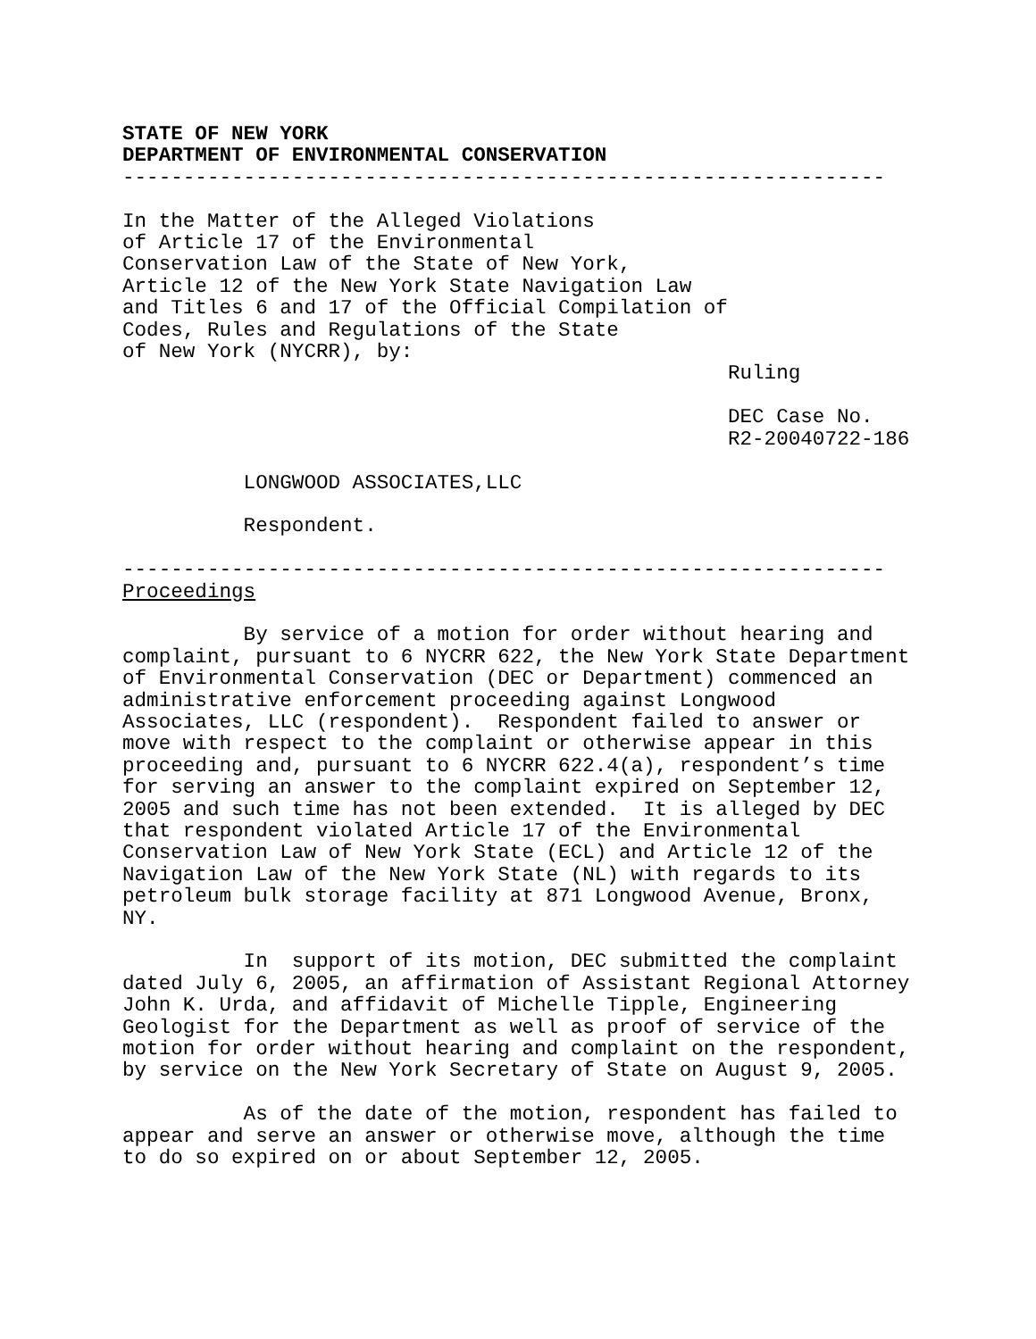STATE OF NEW YORK DEPARTMENT OF ENVIRONMENTAL CONSERVATION --------------------------------------------------------------- In the Matter of the Alleged Violations of Article 17 of the Environmental Conservation Law of the State of New York, Article 12 of the New York State Navigation Law and Titles 6 and 17 of the Official Compilation of Codes, Rules and Regulations of the State of New York (NYCRR), by: Ruling DEC Case No. R2-20040722-186 LONGWOOD ASSOCIATES,LLC Respondent. --------------------------------------------------------------- Proceedings By service of a motion for order without hearing and complaint, pursuant to 6 NYCRR 622, the New York State Department of Environmental Conservation (DEC or Department) commenced an administrative enforcement proceeding against Longwood Associates, LLC (respondent). Respondent failed to answer or move with respect to the complaint or otherwise appear in this proceeding and, pursuant to 6 NYCRR 622.4(a), respondent’s time for serving an answer to the complaint expired on September 12, 2005 and such time has not been extended. It is alleged by DEC that respondent violated Article 17 of the Environmental Conservation Law of New York State (ECL) and Article 12 of the Navigation Law of the New York State (NL) with regards to its petroleum bulk storage facility at 871 Longwood Avenue, Bronx, NY. In support of its motion, DEC submitted the complaint dated July 6, 2005, an affirmation of Assistant Regional Attorney John K. Urda, and affidavit of Michelle Tipple, Engineering Geologist for the Department as well as proof of service of the motion for order without hearing and complaint on the respondent, by service on the New York Secretary of State on August 9, 2005. As of the date of the motion, respondent has failed to appear and serve an answer or otherwise move, although the time to do so expired on or about September 12, 2005.